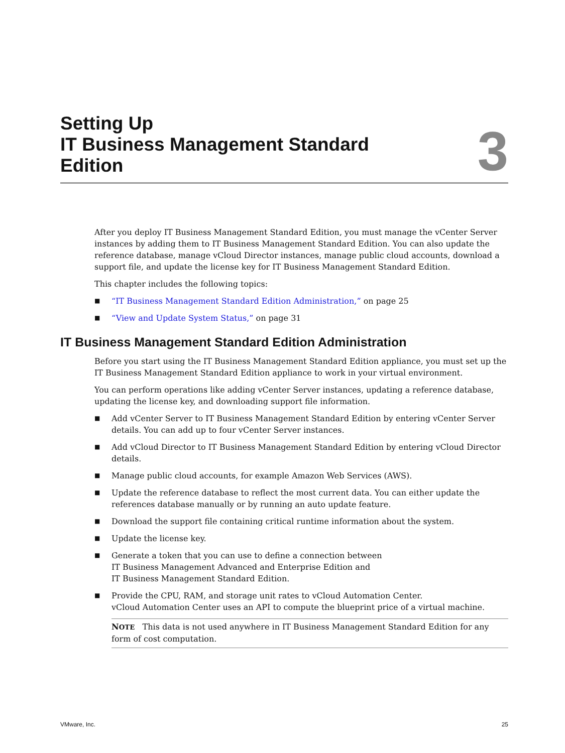Setting Up
IT Business Management Standard
Edition
3
After you deploy IT Business Management Standard Edition, you must manage the vCenter Server instances by adding them to IT Business Management Standard Edition. You can also update the reference database, manage vCloud Director instances, manage public cloud accounts, download a support file, and update the license key for IT Business Management Standard Edition.
This chapter includes the following topics:
■ “IT Business Management Standard Edition Administration,” on page 25
■ “View and Update System Status,” on page 31
IT Business Management Standard Edition Administration
Before you start using the IT Business Management Standard Edition appliance, you must set up the IT Business Management Standard Edition appliance to work in your virtual environment.
You can perform operations like adding vCenter Server instances, updating a reference database, updating the license key, and downloading support file information.
■ Add vCenter Server to IT Business Management Standard Edition by entering vCenter Server details. You can add up to four vCenter Server instances.
■ Add vCloud Director to IT Business Management Standard Edition by entering vCloud Director details.
■ Manage public cloud accounts, for example Amazon Web Services (AWS).
■ Update the reference database to reflect the most current data. You can either update the references database manually or by running an auto update feature.
■ Download the support file containing critical runtime information about the system.
■ Update the license key.
■ Generate a token that you can use to define a connection between
IT Business Management Advanced and Enterprise Edition and
IT Business Management Standard Edition.
■ Provide the CPU, RAM, and storage unit rates to vCloud Automation Center.
vCloud Automation Center uses an API to compute the blueprint price of a virtual machine.
NOTE This data is not used anywhere in IT Business Management Standard Edition for any form of cost computation.
VMware, Inc. 25